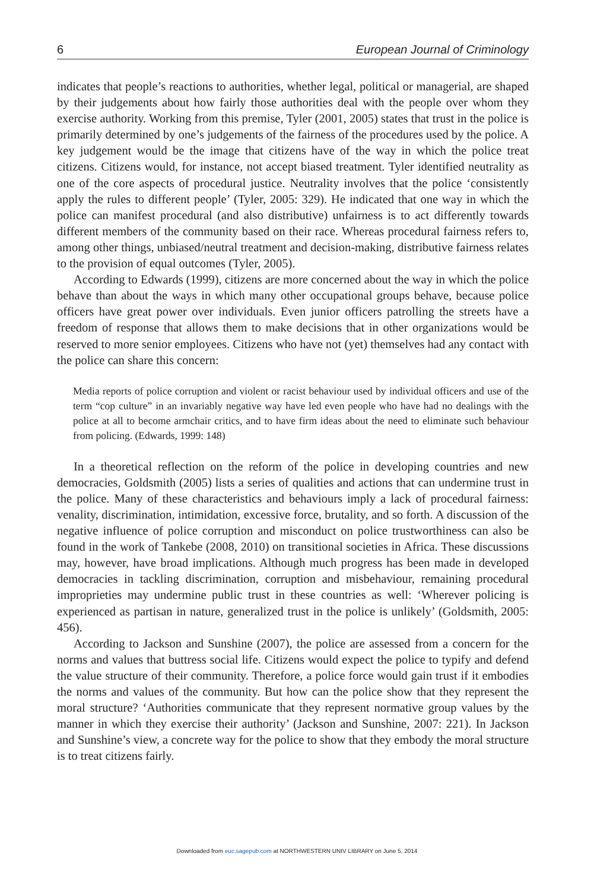6 European Journal of Criminology
indicates that people’s reactions to authorities, whether legal, political or managerial, are shaped by their judgements about how fairly those authorities deal with the people over whom they exercise authority. Working from this premise, Tyler (2001, 2005) states that trust in the police is primarily determined by one’s judgements of the fairness of the procedures used by the police. A key judgement would be the image that citizens have of the way in which the police treat citizens. Citizens would, for instance, not accept biased treatment. Tyler identified neutrality as one of the core aspects of procedural justice. Neutrality involves that the police ‘consistently apply the rules to different people’ (Tyler, 2005: 329). He indicated that one way in which the police can manifest procedural (and also distributive) unfairness is to act differently towards different members of the community based on their race. Whereas procedural fairness refers to, among other things, unbiased/neutral treatment and decision-making, distributive fairness relates to the provision of equal outcomes (Tyler, 2005).
According to Edwards (1999), citizens are more concerned about the way in which the police behave than about the ways in which many other occupational groups behave, because police officers have great power over individuals. Even junior officers patrolling the streets have a freedom of response that allows them to make decisions that in other organizations would be reserved to more senior employees. Citizens who have not (yet) themselves had any contact with the police can share this concern:
Media reports of police corruption and violent or racist behaviour used by individual officers and use of the term “cop culture” in an invariably negative way have led even people who have had no dealings with the police at all to become armchair critics, and to have firm ideas about the need to eliminate such behaviour from policing. (Edwards, 1999: 148)
In a theoretical reflection on the reform of the police in developing countries and new democracies, Goldsmith (2005) lists a series of qualities and actions that can undermine trust in the police. Many of these characteristics and behaviours imply a lack of procedural fairness: venality, discrimination, intimidation, excessive force, brutality, and so forth. A discussion of the negative influence of police corruption and misconduct on police trustworthiness can also be found in the work of Tankebe (2008, 2010) on transitional societies in Africa. These discussions may, however, have broad implications. Although much progress has been made in developed democracies in tackling discrimination, corruption and misbehaviour, remaining procedural improprieties may undermine public trust in these countries as well: ‘Wherever policing is experienced as partisan in nature, generalized trust in the police is unlikely’ (Goldsmith, 2005: 456).
According to Jackson and Sunshine (2007), the police are assessed from a concern for the norms and values that buttress social life. Citizens would expect the police to typify and defend the value structure of their community. Therefore, a police force would gain trust if it embodies the norms and values of the community. But how can the police show that they represent the moral structure? ‘Authorities communicate that they represent normative group values by the manner in which they exercise their authority’ (Jackson and Sunshine, 2007: 221). In Jackson and Sunshine’s view, a concrete way for the police to show that they embody the moral structure is to treat citizens fairly.
Downloaded from euc.sagepub.com at NORTHWESTERN UNIV LIBRARY on June 5, 2014